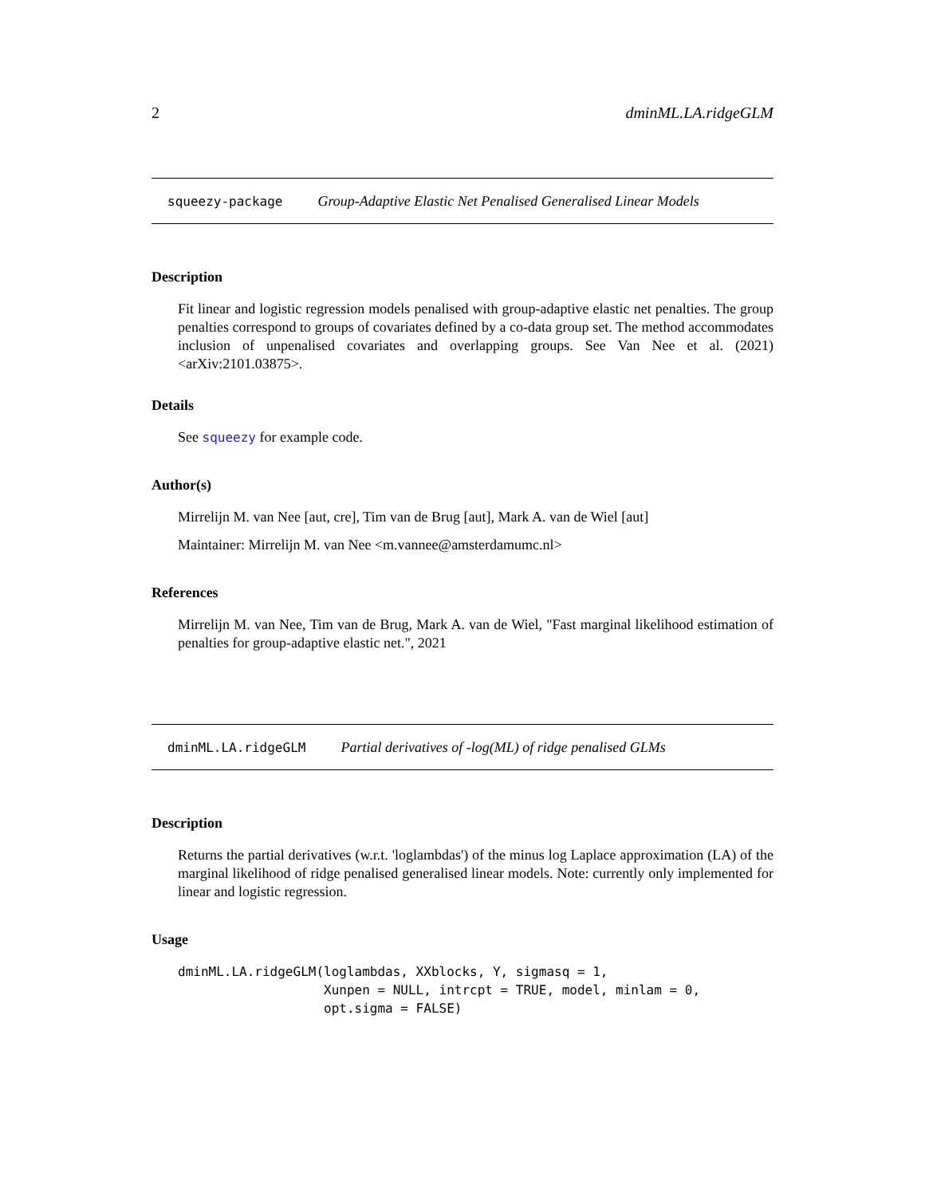2 dminML.LA.ridgeGLM
squeezy-package Group-Adaptive Elastic Net Penalised Generalised Linear Models
Description
Fit linear and logistic regression models penalised with group-adaptive elastic net penalties. The group penalties correspond to groups of covariates defined by a co-data group set. The method accommodates inclusion of unpenalised covariates and overlapping groups. See Van Nee et al. (2021) <arXiv:2101.03875>.
Details
See squeezy for example code.
Author(s)
Mirrelijn M. van Nee [aut, cre], Tim van de Brug [aut], Mark A. van de Wiel [aut]
Maintainer: Mirrelijn M. van Nee <m.vannee@amsterdamumc.nl>
References
Mirrelijn M. van Nee, Tim van de Brug, Mark A. van de Wiel, "Fast marginal likelihood estimation of penalties for group-adaptive elastic net.", 2021
dminML.LA.ridgeGLM Partial derivatives of -log(ML) of ridge penalised GLMs
Description
Returns the partial derivatives (w.r.t. 'loglambdas') of the minus log Laplace approximation (LA) of the marginal likelihood of ridge penalised generalised linear models. Note: currently only implemented for linear and logistic regression.
Usage
dminML.LA.ridgeGLM(loglambdas, XXblocks, Y, sigmasq = 1,
                   Xunpen = NULL, intrcpt = TRUE, model, minlam = 0,
                   opt.sigma = FALSE)